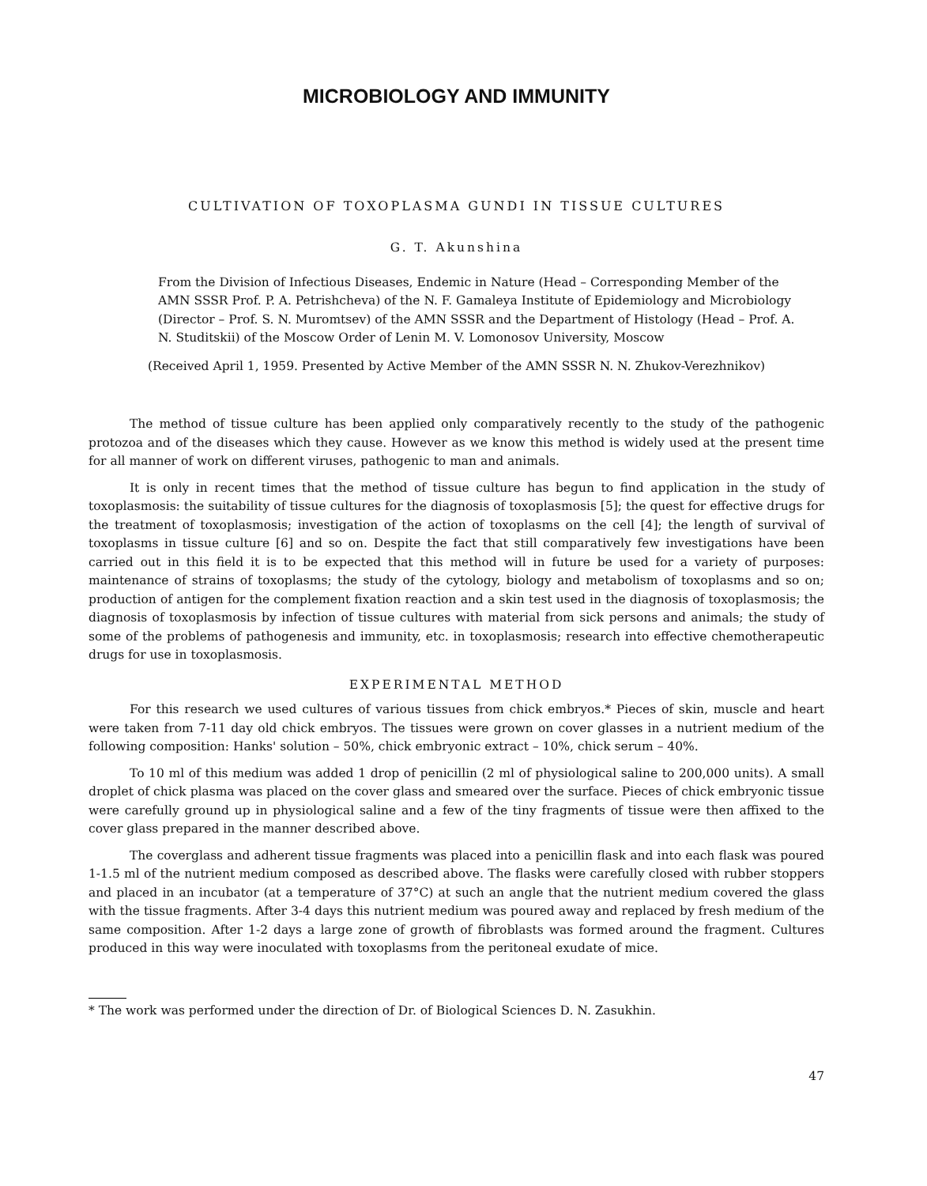MICROBIOLOGY AND IMMUNITY
CULTIVATION OF TOXOPLASMA GUNDI IN TISSUE CULTURES
G. T. Akunshina
From the Division of Infectious Diseases, Endemic in Nature (Head – Corresponding Member of the AMN SSSR Prof. P. A. Petrishcheva) of the N. F. Gamaleya Institute of Epidemiology and Microbiology (Director – Prof. S. N. Muromtsev) of the AMN SSSR and the Department of Histology (Head – Prof. A. N. Studitskii) of the Moscow Order of Lenin M. V. Lomonosov University, Moscow
(Received April 1, 1959. Presented by Active Member of the AMN SSSR N. N. Zhukov-Verezhnikov)
The method of tissue culture has been applied only comparatively recently to the study of the pathogenic protozoa and of the diseases which they cause. However as we know this method is widely used at the present time for all manner of work on different viruses, pathogenic to man and animals.
It is only in recent times that the method of tissue culture has begun to find application in the study of toxoplasmosis: the suitability of tissue cultures for the diagnosis of toxoplasmosis [5]; the quest for effective drugs for the treatment of toxoplasmosis; investigation of the action of toxoplasms on the cell [4]; the length of survival of toxoplasms in tissue culture [6] and so on. Despite the fact that still comparatively few investigations have been carried out in this field it is to be expected that this method will in future be used for a variety of purposes: maintenance of strains of toxoplasms; the study of the cytology, biology and metabolism of toxoplasms and so on; production of antigen for the complement fixation reaction and a skin test used in the diagnosis of toxoplasmosis; the diagnosis of toxoplasmosis by infection of tissue cultures with material from sick persons and animals; the study of some of the problems of pathogenesis and immunity, etc. in toxoplasmosis; research into effective chemotherapeutic drugs for use in toxoplasmosis.
EXPERIMENTAL METHOD
For this research we used cultures of various tissues from chick embryos.* Pieces of skin, muscle and heart were taken from 7-11 day old chick embryos. The tissues were grown on cover glasses in a nutrient medium of the following composition: Hanks' solution – 50%, chick embryonic extract – 10%, chick serum – 40%.
To 10 ml of this medium was added 1 drop of penicillin (2 ml of physiological saline to 200,000 units). A small droplet of chick plasma was placed on the cover glass and smeared over the surface. Pieces of chick embryonic tissue were carefully ground up in physiological saline and a few of the tiny fragments of tissue were then affixed to the cover glass prepared in the manner described above.
The coverglass and adherent tissue fragments was placed into a penicillin flask and into each flask was poured 1-1.5 ml of the nutrient medium composed as described above. The flasks were carefully closed with rubber stoppers and placed in an incubator (at a temperature of 37°C) at such an angle that the nutrient medium covered the glass with the tissue fragments. After 3-4 days this nutrient medium was poured away and replaced by fresh medium of the same composition. After 1-2 days a large zone of growth of fibroblasts was formed around the fragment. Cultures produced in this way were inoculated with toxoplasms from the peritoneal exudate of mice.
* The work was performed under the direction of Dr. of Biological Sciences D. N. Zasukhin.
47